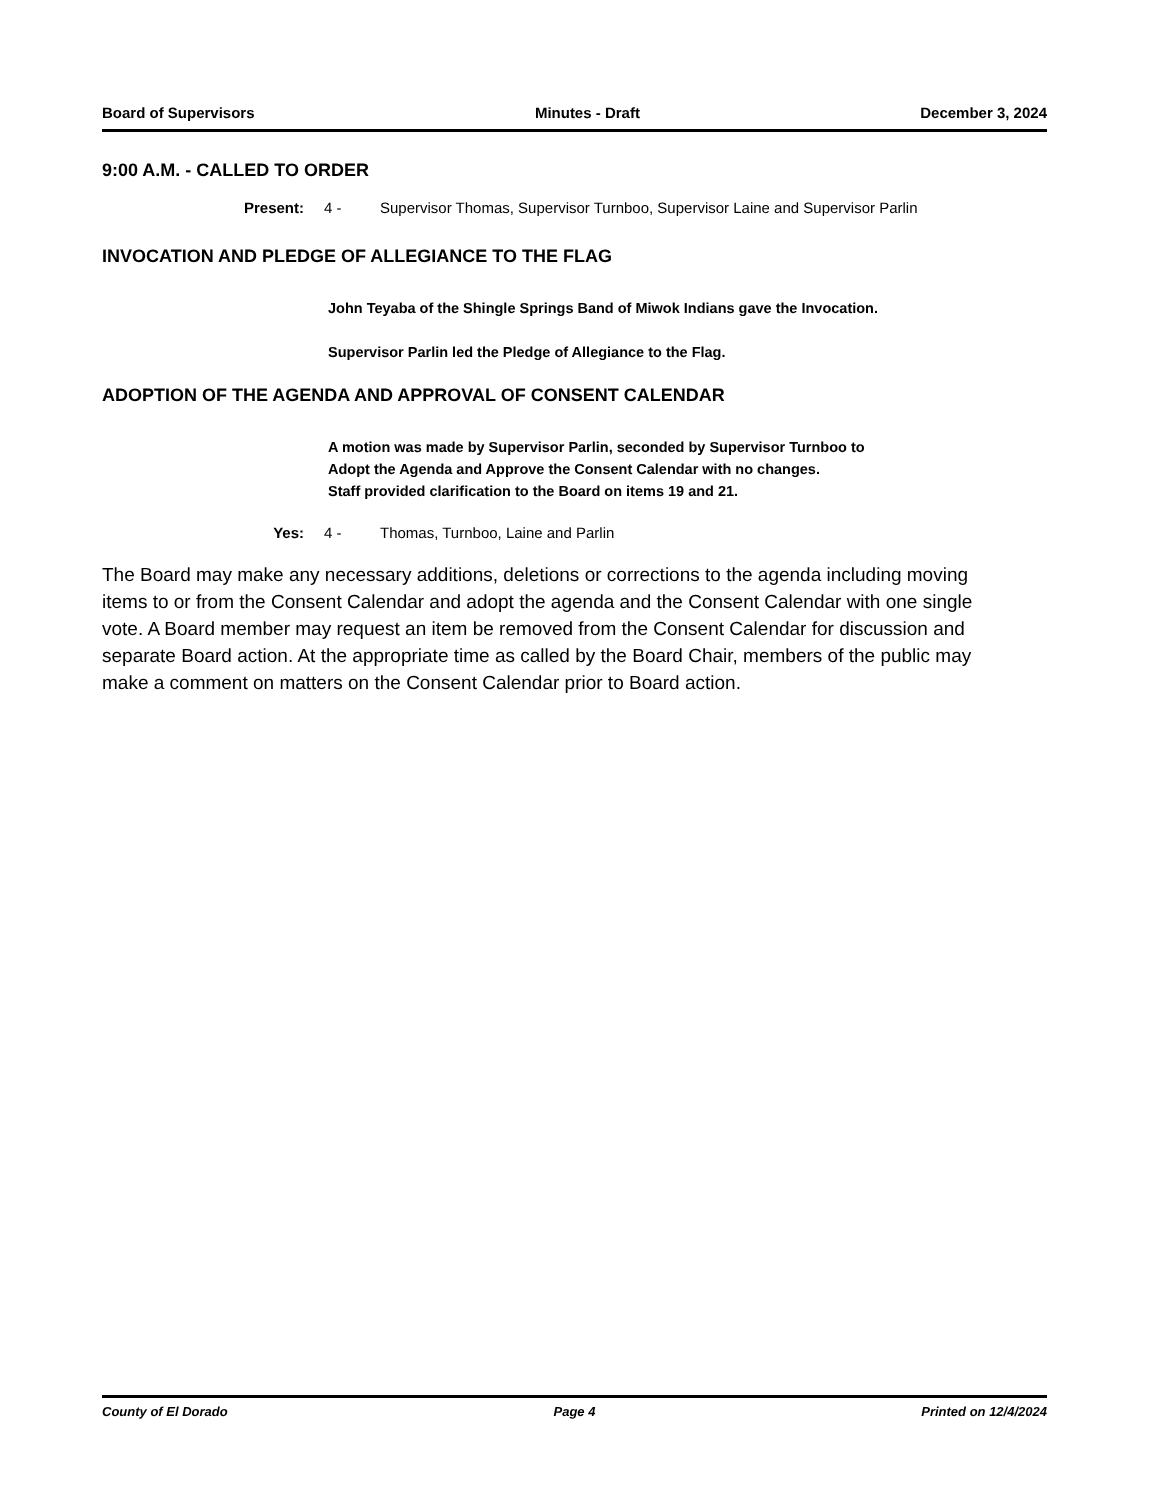Board of Supervisors Minutes - Draft December 3, 2024
9:00 A.M. - CALLED TO ORDER
Present: 4 - Supervisor Thomas, Supervisor Turnboo, Supervisor Laine and Supervisor Parlin
INVOCATION AND PLEDGE OF ALLEGIANCE TO THE FLAG
John Teyaba of the Shingle Springs Band of Miwok Indians gave the Invocation.
Supervisor Parlin led the Pledge of Allegiance to the Flag.
ADOPTION OF THE AGENDA AND APPROVAL OF CONSENT CALENDAR
A motion was made by Supervisor Parlin, seconded by Supervisor Turnboo to
Adopt the Agenda and Approve the Consent Calendar with no changes.
Staff provided clarification to the Board on items 19 and 21.
Yes: 4 - Thomas, Turnboo, Laine and Parlin
The Board may make any necessary additions, deletions or corrections to the agenda including moving items to or from the Consent Calendar and adopt the agenda and the Consent Calendar with one single vote. A Board member may request an item be removed from the Consent Calendar for discussion and separate Board action. At the appropriate time as called by the Board Chair, members of the public may make a comment on matters on the Consent Calendar prior to Board action.
County of El Dorado Page 4 Printed on 12/4/2024